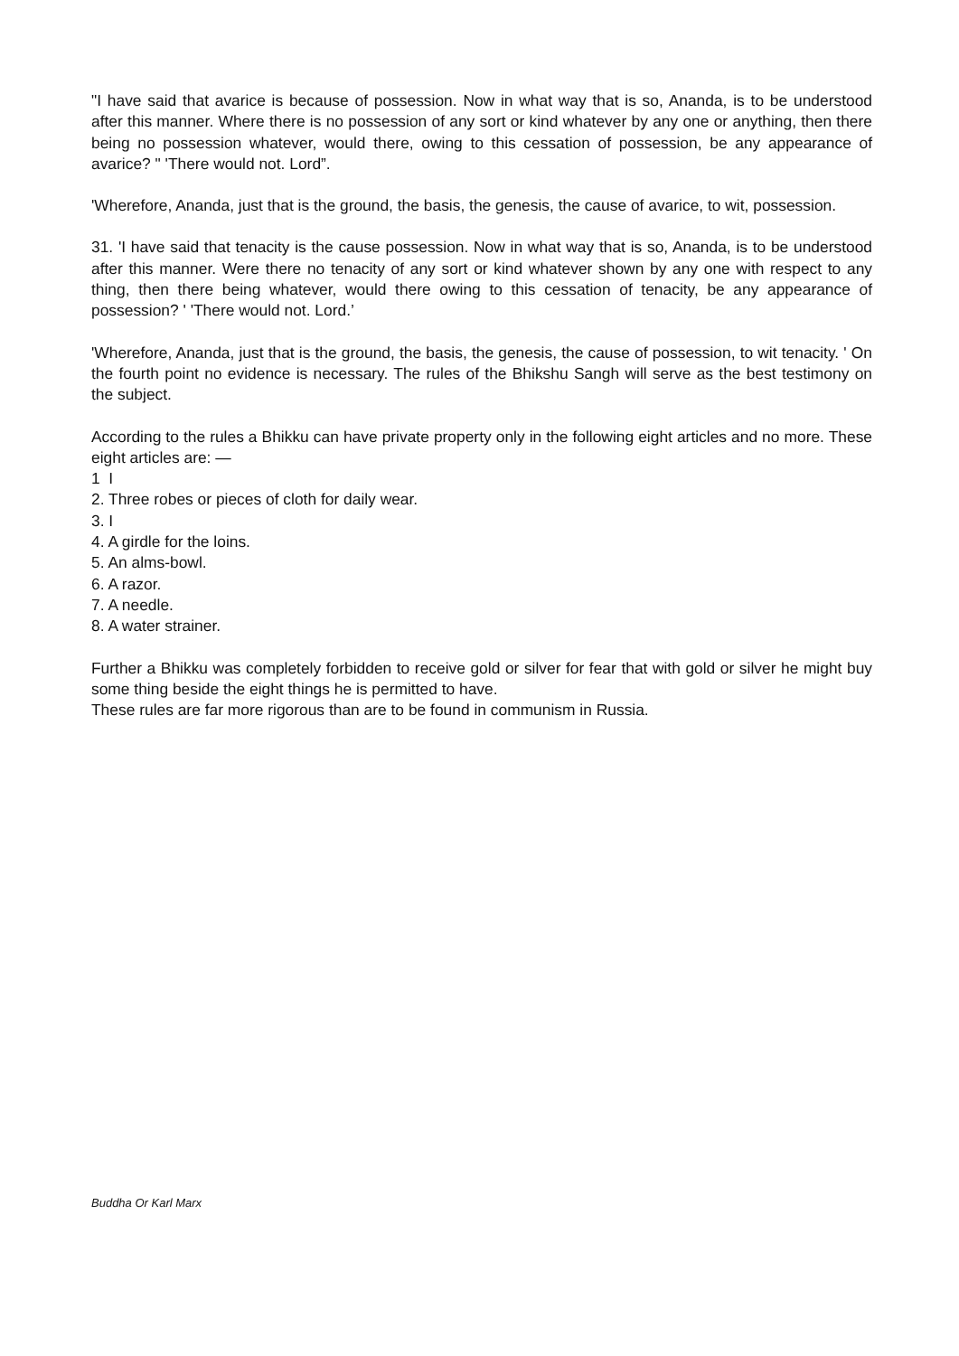"I have said that avarice is because of possession. Now in what way that is so, Ananda, is to be understood after this manner. Where there is no possession of any sort or kind whatever by any one or anything, then there being no possession whatever, would there, owing to this cessation of possession, be any appearance of avarice? " 'There would not. Lord”.
'Wherefore, Ananda, just that is the ground, the basis, the genesis, the cause of avarice, to wit, possession.
31. 'I have said that tenacity is the cause possession. Now in what way that is so, Ananda, is to be understood after this manner. Were there no tenacity of any sort or kind whatever shown by any one with respect to any thing, then there being whatever, would there owing to this cessation of tenacity, be any appearance of possession? ' 'There would not. Lord.’
'Wherefore, Ananda, just that is the ground, the basis, the genesis, the cause of possession, to wit tenacity. ' On the fourth point no evidence is necessary. The rules of the Bhikshu Sangh will serve as the best testimony on the subject.
According to the rules a Bhikku can have private property only in the following eight articles and no more. These eight articles are: —
1 I
2. Three robes or pieces of cloth for daily wear.
3. I
4. A girdle for the loins.
5. An alms-bowl.
6. A razor.
7. A needle.
8. A water strainer.
Further a Bhikku was completely forbidden to receive gold or silver for fear that with gold or silver he might buy some thing beside the eight things he is permitted to have.
These rules are far more rigorous than are to be found in communism in Russia.
Buddha Or Karl Marx